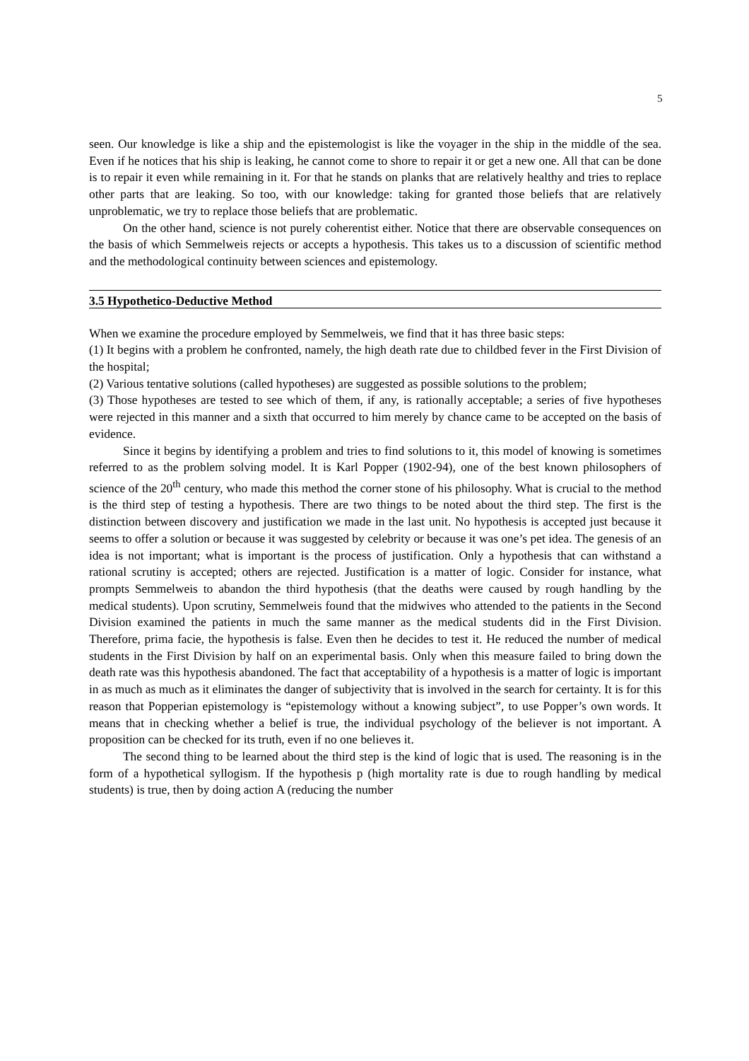5
seen. Our knowledge is like a ship and the epistemologist is like the voyager in the ship in the middle of the sea. Even if he notices that his ship is leaking, he cannot come to shore to repair it or get a new one. All that can be done is to repair it even while remaining in it. For that he stands on planks that are relatively healthy and tries to replace other parts that are leaking. So too, with our knowledge: taking for granted those beliefs that are relatively unproblematic, we try to replace those beliefs that are problematic.
On the other hand, science is not purely coherentist either. Notice that there are observable consequences on the basis of which Semmelweis rejects or accepts a hypothesis. This takes us to a discussion of scientific method and the methodological continuity between sciences and epistemology.
3.5 Hypothetico-Deductive Method
When we examine the procedure employed by Semmelweis, we find that it has three basic steps:
(1) It begins with a problem he confronted, namely, the high death rate due to childbed fever in the First Division of the hospital;
(2) Various tentative solutions (called hypotheses) are suggested as possible solutions to the problem;
(3) Those hypotheses are tested to see which of them, if any, is rationally acceptable; a series of five hypotheses were rejected in this manner and a sixth that occurred to him merely by chance came to be accepted on the basis of evidence.
Since it begins by identifying a problem and tries to find solutions to it, this model of knowing is sometimes referred to as the problem solving model. It is Karl Popper (1902-94), one of the best known philosophers of science of the 20<sup>th</sup> century, who made this method the corner stone of his philosophy. What is crucial to the method is the third step of testing a hypothesis. There are two things to be noted about the third step. The first is the distinction between discovery and justification we made in the last unit. No hypothesis is accepted just because it seems to offer a solution or because it was suggested by celebrity or because it was one’s pet idea. The genesis of an idea is not important; what is important is the process of justification. Only a hypothesis that can withstand a rational scrutiny is accepted; others are rejected. Justification is a matter of logic. Consider for instance, what prompts Semmelweis to abandon the third hypothesis (that the deaths were caused by rough handling by the medical students). Upon scrutiny, Semmelweis found that the midwives who attended to the patients in the Second Division examined the patients in much the same manner as the medical students did in the First Division. Therefore, prima facie, the hypothesis is false. Even then he decides to test it. He reduced the number of medical students in the First Division by half on an experimental basis. Only when this measure failed to bring down the death rate was this hypothesis abandoned. The fact that acceptability of a hypothesis is a matter of logic is important in as much as much as it eliminates the danger of subjectivity that is involved in the search for certainty. It is for this reason that Popperian epistemology is “epistemology without a knowing subject”, to use Popper’s own words. It means that in checking whether a belief is true, the individual psychology of the believer is not important. A proposition can be checked for its truth, even if no one believes it.
The second thing to be learned about the third step is the kind of logic that is used. The reasoning is in the form of a hypothetical syllogism. If the hypothesis p (high mortality rate is due to rough handling by medical students) is true, then by doing action A (reducing the number